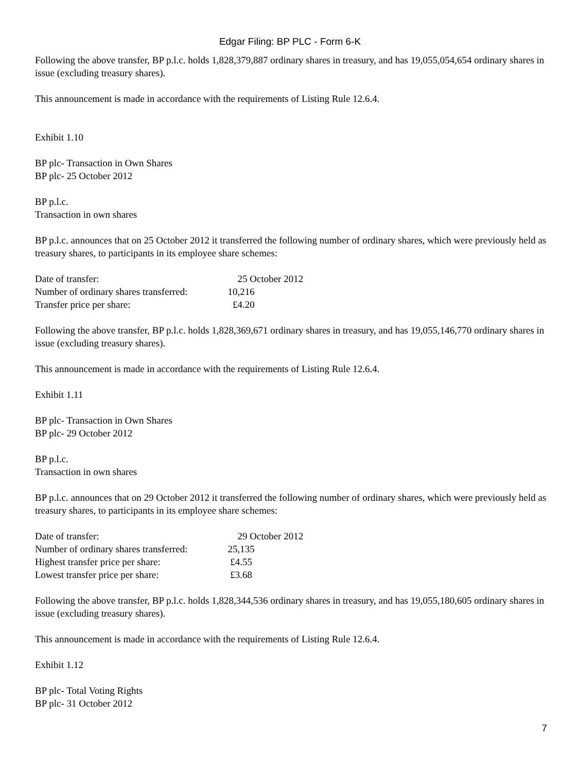Edgar Filing: BP PLC - Form 6-K
Following the above transfer, BP p.l.c. holds 1,828,379,887 ordinary shares in treasury, and has 19,055,054,654 ordinary shares in issue (excluding treasury shares).
This announcement is made in accordance with the requirements of Listing Rule 12.6.4.
Exhibit 1.10
BP plc- Transaction in Own Shares
BP plc- 25 October 2012
BP p.l.c.
Transaction in own shares
BP p.l.c. announces that on 25 October 2012 it transferred the following number of ordinary shares, which were previously held as treasury shares, to participants in its employee share schemes:
| Date of transfer: | 25 October 2012 |
| Number of ordinary shares transferred: | 10,216 |
| Transfer price per share: | £4.20 |
Following the above transfer, BP p.l.c. holds 1,828,369,671 ordinary shares in treasury, and has 19,055,146,770 ordinary shares in issue (excluding treasury shares).
This announcement is made in accordance with the requirements of Listing Rule 12.6.4.
Exhibit 1.11
BP plc- Transaction in Own Shares
BP plc- 29 October 2012
BP p.l.c.
Transaction in own shares
BP p.l.c. announces that on 29 October 2012 it transferred the following number of ordinary shares, which were previously held as treasury shares, to participants in its employee share schemes:
| Date of transfer: | 29 October 2012 |
| Number of ordinary shares transferred: | 25,135 |
| Highest transfer price per share: | £4.55 |
| Lowest transfer price per share: | £3.68 |
Following the above transfer, BP p.l.c. holds 1,828,344,536 ordinary shares in treasury, and has 19,055,180,605 ordinary shares in issue (excluding treasury shares).
This announcement is made in accordance with the requirements of Listing Rule 12.6.4.
Exhibit 1.12
BP plc- Total Voting Rights
BP plc- 31 October 2012
7